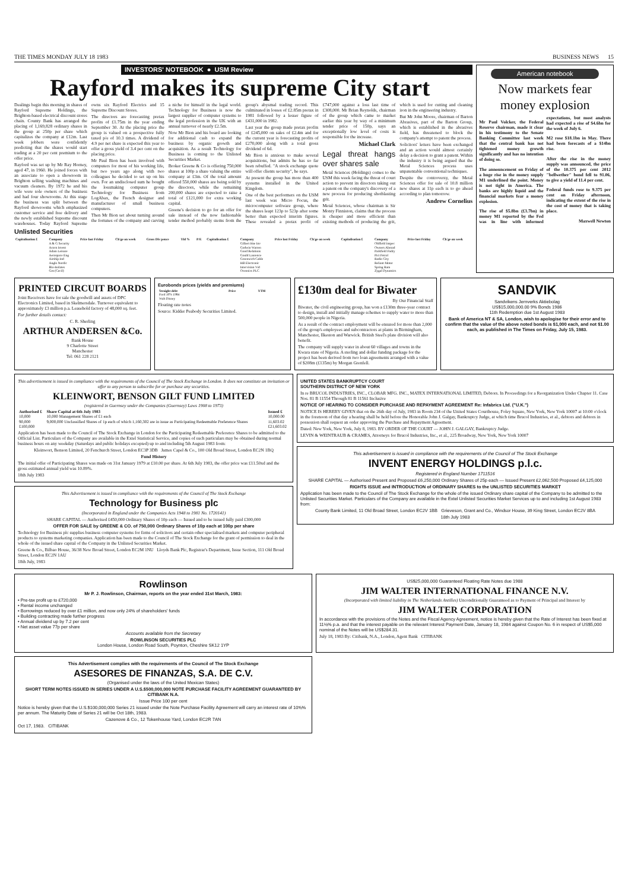THE TIMES MONDAY JULY 18 1983 BUSINESS NEWS 15
INVESTORS' NOTEBOOK ● USM Review
Rayford makes its supreme City start
Dealings begin this morning in shares of Rayford Supreme Holdings, the Brighton-based electrical discount stores chain. County Bank has arranged the placing of 1,169,828 ordinary shares in the group at 250p per share which capitalizes the company at £12m. Last week jobbers were confidently predicting that the shares would start trading at a 20 per cent premium to the offer price.
Rayford was set up by Mr Ray Horney, aged 47, in 1960. He joined forces with an associate to open a showroom in Brighton selling washing machines and vacuum cleaners. By 1972 he and his wife were sole owners of the business and had four showrooms. At this stage the business was split between the Rayford showrooms which emphasized customer service and free delivery and the newly established Supreme discount warehouses. Today Rayford Supreme owns six Rayford Electrics and 15 Supreme Discount Stores.
The directors are forecasting pretax profits of £1.75m in the year ending September 30. At the placing price the group is valued on a prospective fully taxed p/e of 10.3 times. A dividend of 4.9 per net share is expected this year to offer a gross yield of 3.4 per cent on the placing price.
Mr Paul Bion has been involved with computers for most of his working life, but two years ago along with two colleagues he decided to set up on his own. For an undisclosed sum he bought the lossmaking computer group Technology for Business from LogAbax, the French designer and manufacturer of small business computers.
Then Mr Bion set about turning around the fortunes of the company and carving a niche for himself in the legal world. Technology for Business is now the largest supplier of computer systems to the legal profession in the UK with an annual turnover of nearly £2.5m.
Now Mr Bion and his board are looking for additional cash to expand the business by organic growth and acquisition. As a result Technology for Business is coming to the Unlisted Securities Market.
Broker Greene & Co is offering 750,000 shares at 100p a share valuing the entire company at £3m. Of the total amount offered 550,000 shares are being sold by the directors, while the remaining 200,000 shares are expected to raise a total of £121,000 for extra working capital.
Greene's decision to go for an offer for sale instead of the now fashionable tender method probably stems from the group's abysmal trading record. This culminated in losses of £2.85m pretax in 1981 followed by a lesser figure of £431,000 in 1982.
Last year the group made pretax profits of £245,000 on sales of £2.4m and for the current year is forecasting profits of £270,000 along with a total gross dividend of 6d.
Mr Bion is anxious to make several acquisitions, but admits he has so far been rebuffed. "A stock exchange quote will offer clients security", he says.
At present the group has more than 400 systems installed in the United Kingdom.
One of the best performers on the USM last week was Micro Focus, the microcomputer software group, where the shares leapt 123p to 523p after some better than expected interim figures. These revealed a pretax profit of £747,000 against a loss last time of £308,000. Mr Brian Reynolds, chairman of the group which came to market earlier this year by way of a minimum tender price of 150p, says an exceptionally low level of costs is responsible for the increase.
Michael Clark
Legal threat hangs over shares sale
Metal Sciences (Holdings) comes to the USM this week facing the threat of court action to prevent its directors taking out a patent on the company's discovery of a new process for producing shotblasting grit.
Metal Sciences, whose chairman is Sir Monty Finniston, claims that the process is cheaper and more efficient than existing methods of producing the grit, which is used for cutting and cleaning iron in the engineering industry.
But Mr John Moore, chairman of Barton Abrasives, part of the Barton Group, which is established in the abrasives field, has threatened to block the company's attempt to patent the process.
Solicitors' letters have been exchanged and an action would almost certainly delay a decision to grant a patent. Within the industry it is being argued that the Metal Sciences process uses unpatentable conventional techniques.
Despite the controversy, the Metal Sciences offer for sale of 10.8 million new shares at 11p each is to go ahead according to plan tomorrow.
Andrew Cornelius
Unlisted Securities
| Capitalisation £ | Company | Price last Friday | Ch'ge on week | Gross Div pence | Yld % | P/E | Capitalisation £ | Company | Price last Friday | Ch'ge on week | Capitalisation £ | Company | Price last Friday | Ch'ge on week |
| --- | --- | --- | --- | --- | --- | --- | --- | --- | --- | --- | --- | --- | --- | --- |
| | A & G Security | | | | | | | Gilbert Hse Inv | | | | Oldfield Inspec | | |
| | Acorn Invest | | | | | | | Godwin Warren | | | | Owners Abroad | | |
| | Adam Leisure | | | | | | | Good Relations | | | | Parkfield Fndry | | |
| | Aerospace Eng | | | | | | | Gould Laurence | | | | Pict Petrol | | |
| | Airship Ind | | | | | | | Greenwich Cable | | | | Radio City | | |
| | Anglo Nordic | | | | | | | HB Electronic | | | | Reliant Motor | | |
| | Bio-Isolates | | | | | | | Intervision Vid | | | | Spring Ram | | |
| | Ges (Cecil) | | | | | | | Oceonics PLC | | | | Zygal Dynamics | | |
American notebook
Now markets fear money explosion
Mr Paul Volcker, the Federal Reserve chairman, made it clear in his testimony to the Senate Banking Committee last week that the central bank has not tightened money growth significantly and has no intention of doing so.
The announcement on Friday of a huge rise in the money supply M1 underlined the point. Money is not tight in America. The banks are highly liquid and the financial markets fear a money explosion.
The rise of $5.8bn (£3.7bn) in money M1 reported by the Fed was in line with informed expectations, but most analysts had expected a rise of $4.6bn for the week of July 6.
M2 rose $18.1bn in May. There had been forecasts of a $14bn rise.
After the rise in the money supply was announced, the price of the 10.375 per cent 2012 "bellwether" bond fell to 91.06, to give a yield of 11.4 per cent.
Federal funds rose to 9.375 per cent on Friday afternoon, indicating the extent of the rise in the cost of money that is taking place.
Maxwell Newton
PRINTED CIRCUIT BOARDS
Joint Receivers have for sale the goodwill and assets of DPC Electronics Limited, based in Skelmersdale. Turnover equivalent to approximately £3 million p.a. Leasehold factory of 48,000 sq. feet.
For further details contact:
C. R. Sherling
ARTHUR ANDERSEN &Co.
Bank House
9 Charlotte Street
Manchester
Tel: 061 228 2121
Eurobonds prices (yields and premiums)
| Straight debt | Price | YTM |
| --- | --- | --- |
| Ford 10% 1984 | | |
| Walt Disney | | |
Floating rate notes
Source: Kidder Peabody Securities Limited.
£130m deal for Biwater
By Our Financial Staff
Biwater, the civil engineering group, has won a £130m three-year contract to design, install and initially manage schemes to supply water to more than 500,000 people in Nigeria.
As a result of the contract employment will be ensured for more than 2,000 of the group's employees and subcontractors at plants in Birmingham, Manchester, Ilkeston and Warwick. British Steel's plate division will also benefit.
The company will supply water in about 60 villages and towns in the Kwara state of Nigeria. A sterling and dollar funding package for the project has been derived from two loan agreements arranged with a value of $208m (£135m) by Morgan Grenfell.
SANDVIK
Sandvikens Jernverks Aktiebolag
US$15,000,000.00 9% Bonds 1986
11th Redemption due 1st August 1983
Bank of America NT & SA, London, wish to apologise for their error and to confirm that the value of the above noted bonds is $1,000 each, and not $1.00 each, as published in The Times on Friday, July 15, 1983.
This advertisement is issued in compliance with the requirements of the Council of The Stock Exchange in London. It does not constitute an invitation or offer to any person to subscribe for or purchase any securities.
KLEINWORT, BENSON GILT FUND LIMITED
(registered in Guernsey under the Companies (Guernsey) Laws 1908 to 1973)
| Authorised £ | Share Capital at 6th July 1983 | Issued £ |
| --- | --- | --- |
| 10,000 | 10,000 Management Shares of £1 each | 10,000.00 |
| 90,000 | 9,000,000 Unclassified Shares of 1p each of which 1,160,302 are in issue as Participating Redeemable Preference Shares | 11,603.02 |
| £100,000 | | £21,603.02 |
Application has been made to the Council of The Stock Exchange in London for the Participating Redeemable Preference Shares to be admitted to the Official List. Particulars of the Company are available in the Extel Statistical Service, and copies of such particulars may be obtained during normal business hours on any weekday (Saturdays and public holidays excepted) up to and including 5th August 1983 from:
Kleinwort, Benson Limited, 20 Fenchurch Street, London EC3P 3DB James Capel & Co., 100 Old Broad Street, London EC2N 1BQ
Fund History
The initial offer of Participating Shares was made on 31st January 1979 at £10.00 per share. At 6th July 1983, the offer price was £11.50xd and the gross estimated annual yield was 10.89%.
18th July 1983
This Advertisement is issued in compliance with the requirements of the Council of The Stock Exchange
Technology for Business plc
(Incorporated in England under the Companies Acts 1948 to 1981 No. 1720141)
SHARE CAPITAL — Authorised £450,000 Ordinary Shares of 10p each — Issued and to be issued fully paid £300,000
OFFER FOR SALE by GREENE & CO. of 750,000 Ordinary Shares of 10p each at 100p per share
Technology for Business plc supplies business computer systems for firms of solicitors and certain other specialised markets and computer peripheral products to systems marketing companies. Application has been made to the Council of The Stock Exchange for the grant of permission to deal in the whole of the issued share capital of the Company in the Unlisted Securities Market.
Greene & Co., Bilbao House, 36/38 New Broad Street, London EC2M 1NU Lloyds Bank Plc, Registrar's Department, Issue Section, 111 Old Broad Street, London EC2N 1AU
18th July, 1983
UNITED STATES BANKRUPTCY COURT
SOUTHERN DISTRICT OF NEW YORK
In re BRUCOL INDUSTRIES, INC., CLOBAR MFG. INC., MATEX INTERNATIONAL LIMITED, Debtors. In Proceedings for a Reorganization Under Chapter 11. Case Nos. 81 B 11554 Through 81 B 11561 Inclusive
NOTICE OF HEARING TO CONSIDER PURCHASE AND REPAYMENT AGREEMENT Re: Infabrics Ltd. ("U.K.")
NOTICE IS HEREBY GIVEN that on the 26th day of July, 1983 in Room 234 of the United States Courthouse, Foley Square, New York, New York 10007 at 10:00 o'clock in the forenoon of that day a hearing shall be held before the Honorable John J. Galgay, Bankruptcy Judge, at which time Brucol Industries, et al., debtors and debtors in possession shall request an order approving the Purchase and Repayment Agreement.
Dated: New York, New York, July 8, 1983. BY ORDER OF THE COURT — JOHN J. GALGAY, Bankruptcy Judge.
LEVIN & WEINTRAUB & CRAMES, Attorneys for Brucol Industries, Inc., et al., 225 Broadway, New York, New York 10007
This advertisement is issued in compliance with the requirements of the Council of The Stock Exchange
INVENT ENERGY HOLDINGS p.l.c.
Registered in England Number 1711516
SHARE CAPITAL — Authorised Present and Proposed £6,250,000 Ordinary Shares of 25p each — Issued Present £2,062,500 Proposed £4,125,000
RIGHTS ISSUE and INTRODUCTION of ORDINARY SHARES to the UNLISTED SECURITIES MARKET
Application has been made to the Council of The Stock Exchange for the whole of the issued Ordinary share capital of the Company to be admitted to the Unlisted Securities Market. Particulars of the Company are available in the Extel Unlisted Securities Market Services up to and including 1st August 1983 from:
County Bank Limited, 11 Old Broad Street, London EC2V 1BB Grieveson, Grant and Co., Windsor House, 39 King Street, London EC2V 8BA
18th July 1983
Rowlinson
Mr P. J. Rowlinson, Chairman, reports on the year ended 31st March, 1983:
• Pre-tax profit up to £720,000
• Rental income unchanged
• Borrowings reduced by over £1 million, and now only 24% of shareholders' funds
• Building contracting made further progress
• Annual dividend up by 7.2 per cent
• Net asset value 77p per share
Accounts available from the Secretary
ROWLINSON SECURITIES PLC
London House, London Road South, Poynton, Cheshire SK12 1YP
US$25,000,000 Guaranteed Floating Rate Notes due 1988
JIM WALTER INTERNATIONAL FINANCE N.V.
(Incorporated with limited liability in The Netherlands Antilles) Unconditionally Guaranteed as to Payment of Principal and Interest by
JIM WALTER CORPORATION
In accordance with the provisions of the Notes and the Fiscal Agency Agreement, notice is hereby given that the Rate of Interest has been fixed at 11⅛% p.a. and that the interest payable on the relevant Interest Payment Date, January 18, 1984 against Coupon No. 6 in respect of US$5,000 nominal of the Notes will be US$284.31.
July 18, 1983 By: Citibank, N.A., London, Agent Bank CITIBANK
This Advertisement complies with the requirements of the Council of The Stock Exchange
ASESORES DE FINANZAS, S.A. DE C.V.
(Organised under the laws of the United Mexican States)
SHORT TERM NOTES ISSUED IN SERIES UNDER A U.S.$500,000,000 NOTE PURCHASE FACILITY AGREEMENT GUARANTEED BY CITIBANK N.A.
Issue Price 100 per cent
Notice is hereby given that the U.S.$100,000,000 Series 21 issued under the Note Purchase Facility Agreement will carry an interest rate of 10⅝% per annum. The Maturity Date of Series 21 will be Oct 18th, 1983.
Cazenove & Co., 12 Tokenhouse Yard, London EC2R 7AN
Oct 17, 1983. CITIBANK